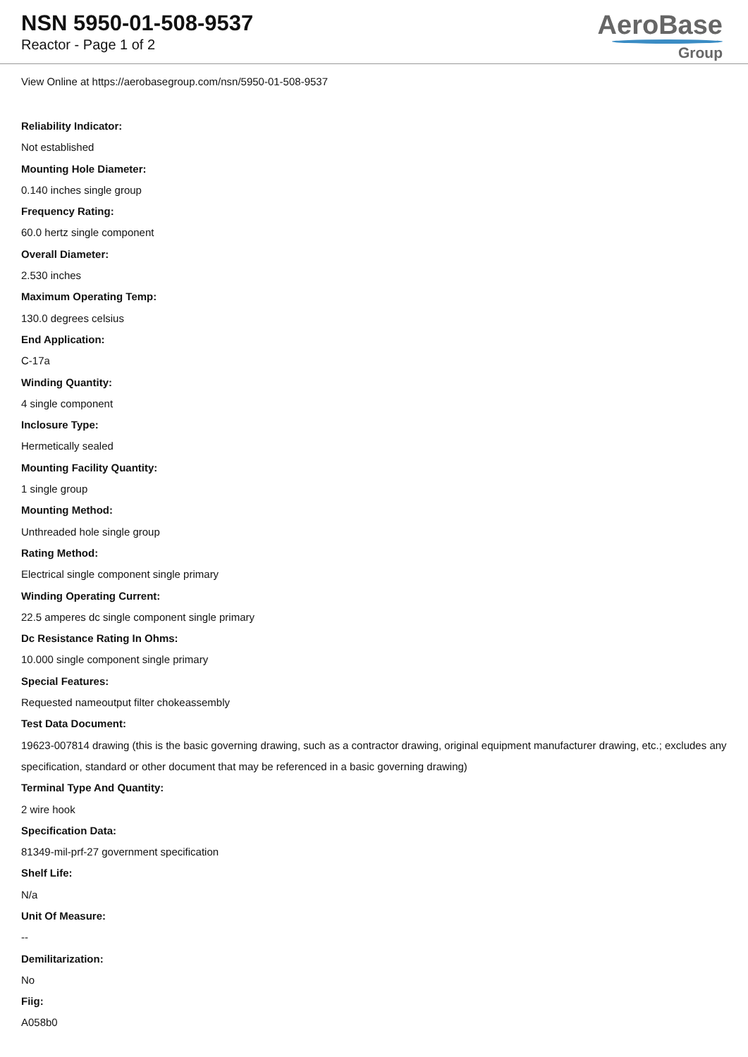NSN 5950-01-508-9537
Reactor - Page 1 of 2
AeroBase
Group
View Online at https://aerobasegroup.com/nsn/5950-01-508-9537
Reliability Indicator:
Not established
Mounting Hole Diameter:
0.140 inches single group
Frequency Rating:
60.0 hertz single component
Overall Diameter:
2.530 inches
Maximum Operating Temp:
130.0 degrees celsius
End Application:
C-17a
Winding Quantity:
4 single component
Inclosure Type:
Hermetically sealed
Mounting Facility Quantity:
1 single group
Mounting Method:
Unthreaded hole single group
Rating Method:
Electrical single component single primary
Winding Operating Current:
22.5 amperes dc single component single primary
Dc Resistance Rating In Ohms:
10.000 single component single primary
Special Features:
Requested nameoutput filter chokeassembly
Test Data Document:
19623-007814 drawing (this is the basic governing drawing, such as a contractor drawing, original equipment manufacturer drawing, etc.; excludes any specification, standard or other document that may be referenced in a basic governing drawing)
Terminal Type And Quantity:
2 wire hook
Specification Data:
81349-mil-prf-27 government specification
Shelf Life:
N/a
Unit Of Measure:
--
Demilitarization:
No
Fiig:
A058b0